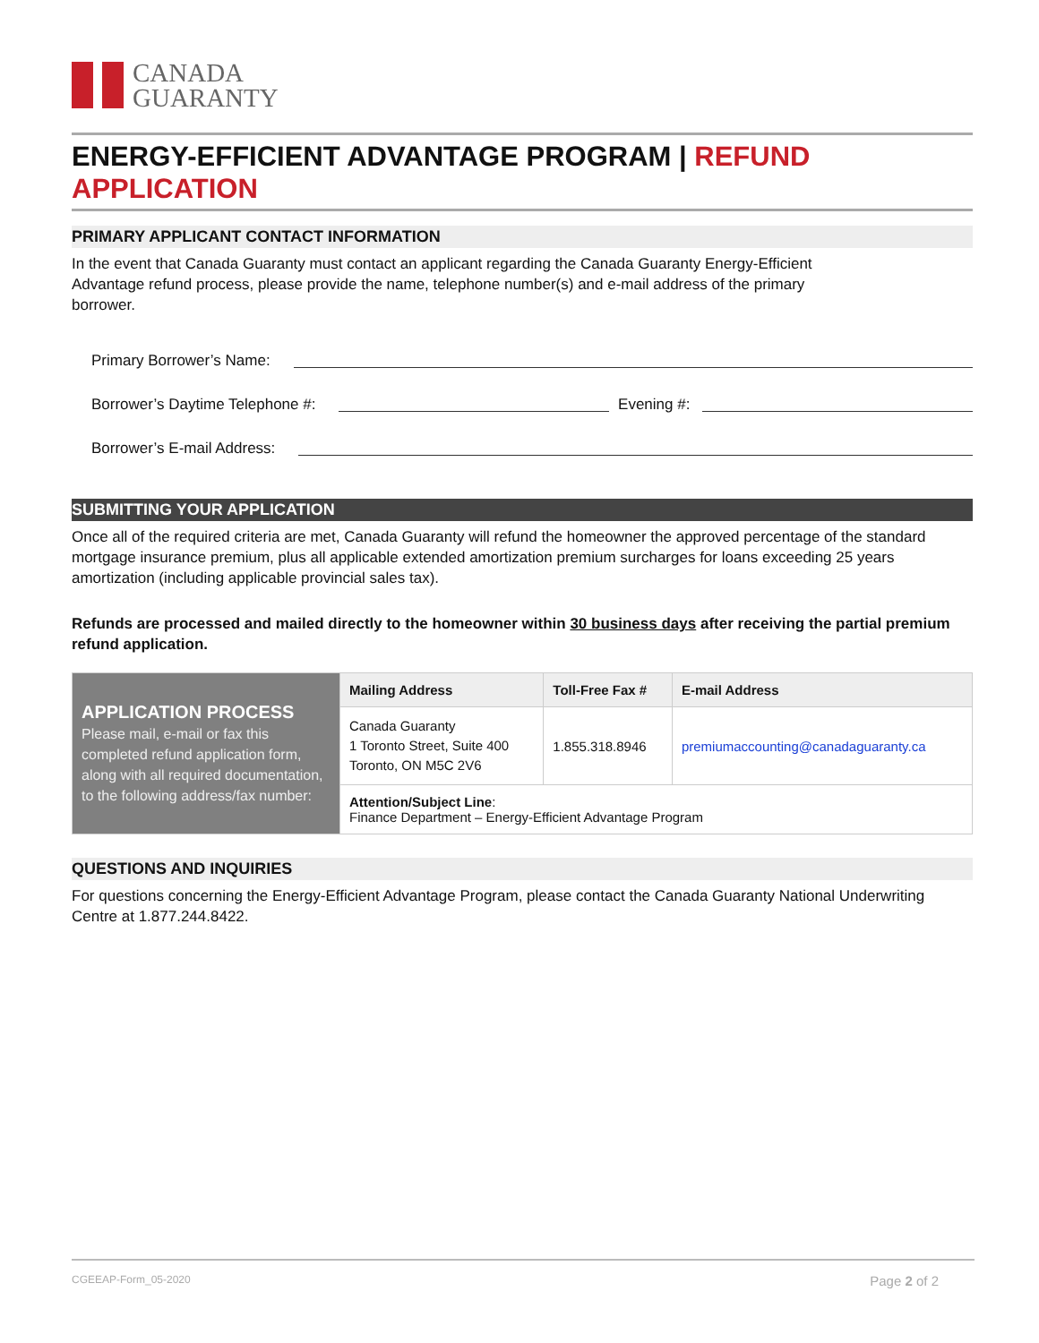CANADA
GUARANTY
ENERGY-EFFICIENT ADVANTAGE PROGRAM | REFUND APPLICATION
PRIMARY APPLICANT CONTACT INFORMATION
In the event that Canada Guaranty must contact an applicant regarding the Canada Guaranty Energy-Efficient
Advantage refund process, please provide the name, telephone number(s) and e-mail address of the primary
borrower.
Primary Borrower’s Name:
Borrower’s Daytime Telephone #:
Evening #:
Borrower’s E-mail Address:
SUBMITTING YOUR APPLICATION
Once all of the required criteria are met, Canada Guaranty will refund the homeowner the approved percentage of the standard mortgage insurance premium, plus all applicable extended amortization premium surcharges for loans exceeding 25 years amortization (including applicable provincial sales tax).
Refunds are processed and mailed directly to the homeowner within 30 business days after receiving the partial premium refund application.
| APPLICATION PROCESS Please mail, e-mail or fax this completed refund application form, along with all required documentation, to the following address/fax number: | Mailing Address | Toll-Free Fax # | E-mail Address |
| | Canada Guaranty 1 Toronto Street, Suite 400 Toronto, ON M5C 2V6 | 1.855.318.8946 | premiumaccounting@canadaguaranty.ca |
| | Attention/Subject Line : Finance Department – Energy-Efficient Advantage Program | | |
QUESTIONS AND INQUIRIES
For questions concerning the Energy-Efficient Advantage Program, please contact the Canada Guaranty National Underwriting Centre at 1.877.244.8422.
CGEEAP-Form_05-2020 Page 2 of 2